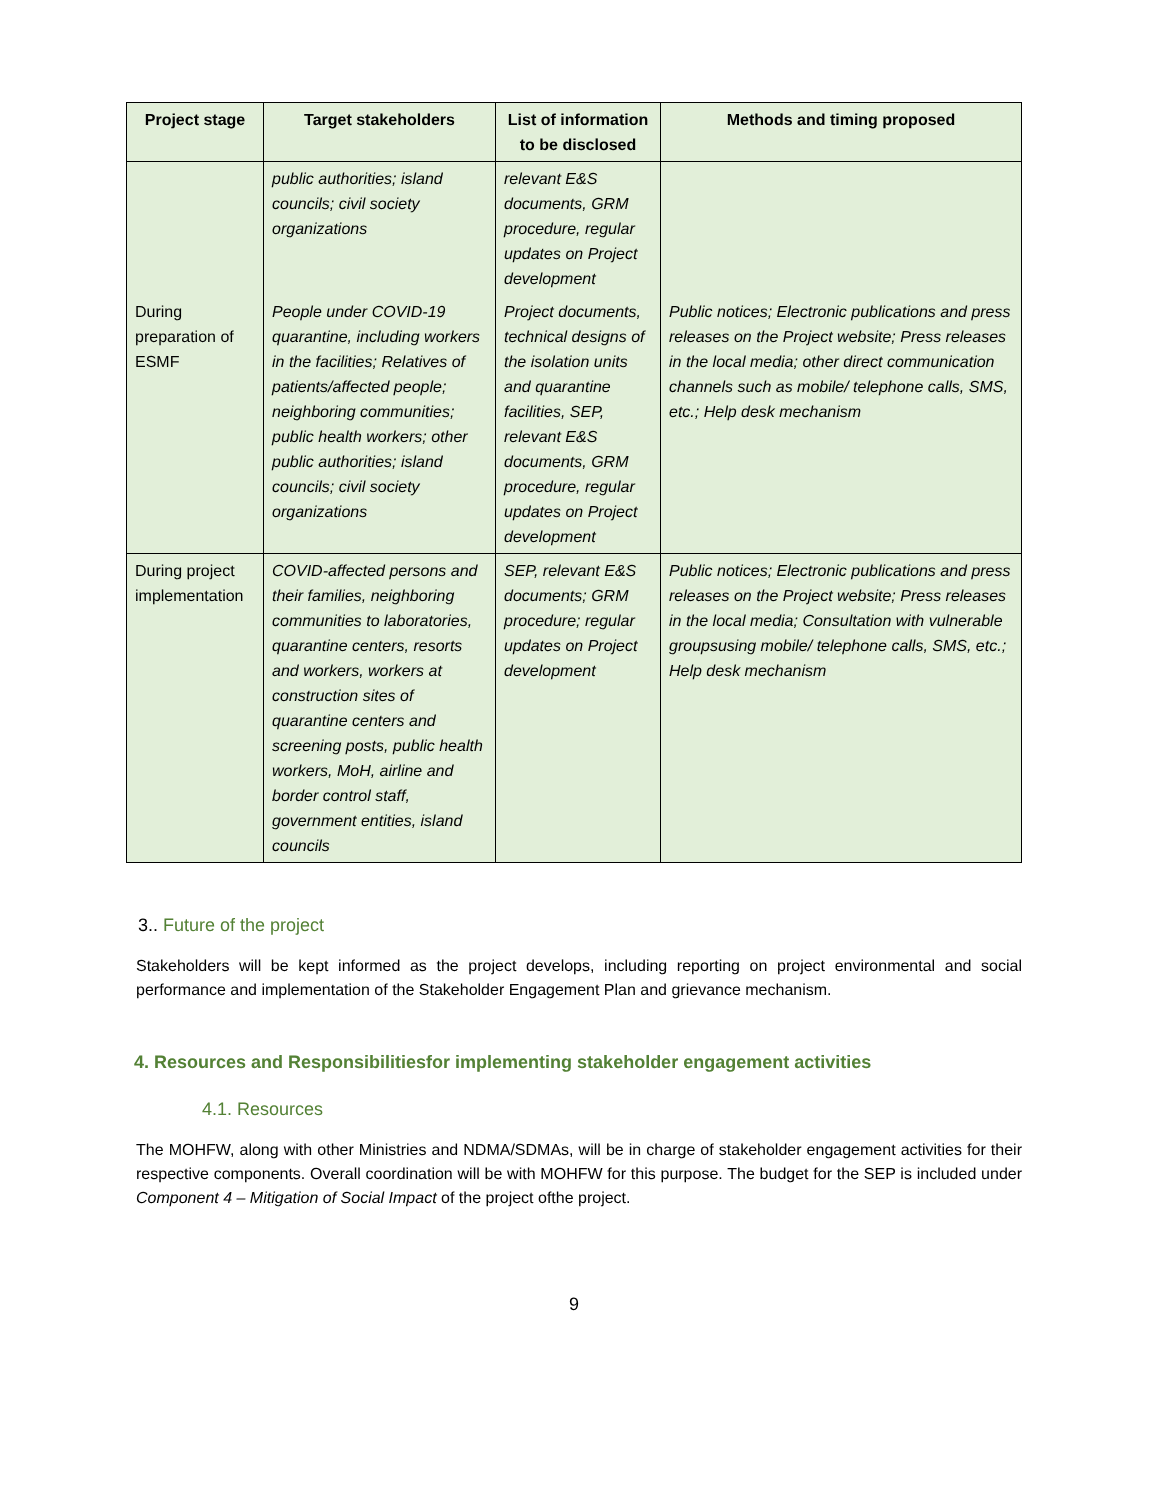| Project stage | Target stakeholders | List of information to be disclosed | Methods and timing proposed |
| --- | --- | --- | --- |
| | public authorities; island councils; civil society organizations | relevant E&S documents, GRM procedure, regular updates on Project development | |
| During preparation of ESMF | People under COVID-19 quarantine, including workers in the facilities; Relatives of patients/affected people; neighboring communities; public health workers; other public authorities; island councils; civil society organizations | Project documents, technical designs of the isolation units and quarantine facilities, SEP, relevant E&S documents, GRM procedure, regular updates on Project development | Public notices; Electronic publications and press releases on the Project website; Press releases in the local media; other direct communication channels such as mobile/ telephone calls, SMS, etc.; Help desk mechanism |
| During project implementation | COVID-affected persons and their families, neighboring communities to laboratories, quarantine centers, resorts and workers, workers at construction sites of quarantine centers and screening posts, public health workers, MoH, airline and border control staff, government entities, island councils | SEP, relevant E&S documents; GRM procedure; regular updates on Project development | Public notices; Electronic publications and press releases on the Project website; Press releases in the local media; Consultation with vulnerable groupsusing mobile/ telephone calls, SMS, etc.; Help desk mechanism |
3.. Future of the project
Stakeholders will be kept informed as the project develops, including reporting on project environmental and social performance and implementation of the Stakeholder Engagement Plan and grievance mechanism.
4. Resources and Responsibilitiesfor implementing stakeholder engagement activities
4.1. Resources
The MOHFW, along with other Ministries and NDMA/SDMAs, will be in charge of stakeholder engagement activities for their respective components. Overall coordination will be with MOHFW for this purpose. The budget for the SEP is included under Component 4 – Mitigation of Social Impact of the project ofthe project.
9